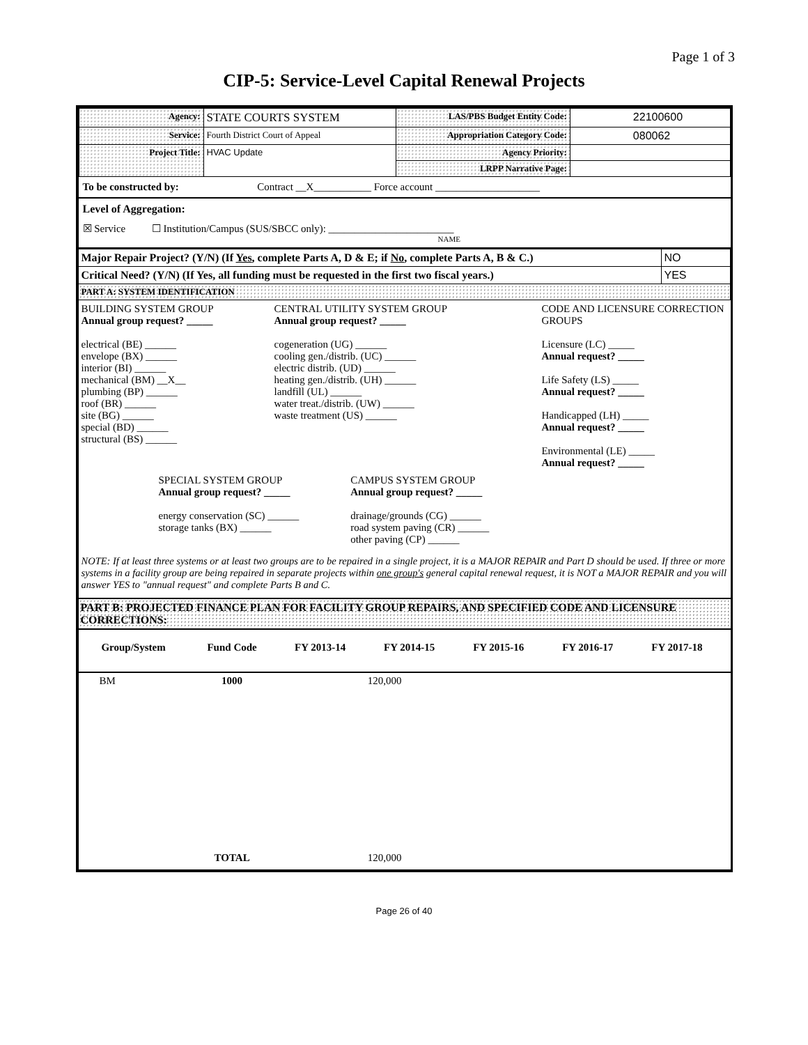Page 1 of 3
CIP-5: Service-Level Capital Renewal Projects
| Agency: | STATE COURTS SYSTEM | LAS/PBS Budget Entity Code: | 22100600 |
| Service: | Fourth District Court of Appeal | Appropriation Category Code: | 080062 |
| Project Title: | HVAC Update | Agency Priority: | |
| | | LRPP Narrative Page: | |
To be constructed by: Contract __X___________ Force account ____________________
Level of Aggregation:
☒ Service ☐ Institution/Campus (SUS/SBCC only): ________________________
NAME
| Major Repair Project? (Y/N) (If Yes , complete Parts A, D & E; if No , complete Parts A, B & C.) | NO |
| Critical Need? (Y/N) (If Yes, all funding must be requested in the first two fiscal years.) | YES |
| PART A: SYSTEM IDENTIFICATION | |
BUILDING SYSTEM GROUP
Annual group request? _____
electrical (BE) ______
envelope (BX) ______
interior (BI) ______
mechanical (BM) __X__
plumbing (BP) ______
roof (BR) ______
site (BG) ______
special (BD) ______
structural (BS) ______
CENTRAL UTILITY SYSTEM GROUP
Annual group request? _____
cogeneration (UG) ______
cooling gen./distrib. (UC) ______
electric distrib. (UD) ______
heating gen./distrib. (UH) ______
landfill (UL) ______
water treat./distrib. (UW) ______
waste treatment (US) ______
CODE AND LICENSURE CORRECTION GROUPS
Licensure (LC) _____
Annual request? _____
Life Safety (LS) _____
Annual request? _____
Handicapped (LH) _____
Annual request? _____
Environmental (LE) _____
Annual request? _____
SPECIAL SYSTEM GROUP
Annual group request? _____
energy conservation (SC) ______
storage tanks (BX) ______
CAMPUS SYSTEM GROUP
Annual group request? _____
drainage/grounds (CG) ______
road system paving (CR) ______
other paving (CP) ______
NOTE: If at least three systems or at least two groups are to be repaired in a single project, it is a MAJOR REPAIR and Part D should be used. If three or more systems in a facility group are being repaired in separate projects within one group's general capital renewal request, it is NOT a MAJOR REPAIR and you will answer YES to "annual request" and complete Parts B and C.
PART B: PROJECTED FINANCE PLAN FOR FACILITY GROUP REPAIRS, AND SPECIFIED CODE AND LICENSURE CORRECTIONS:
| Group/System | Fund Code | FY 2013-14 | FY 2014-15 | FY 2015-16 | FY 2016-17 | FY 2017-18 | |
| --- | --- | --- | --- | --- | --- | --- | --- |
| BM | 1000 | | 120,000 | | | | |
| | TOTAL | | 120,000 | | | | |
Page 26 of 40